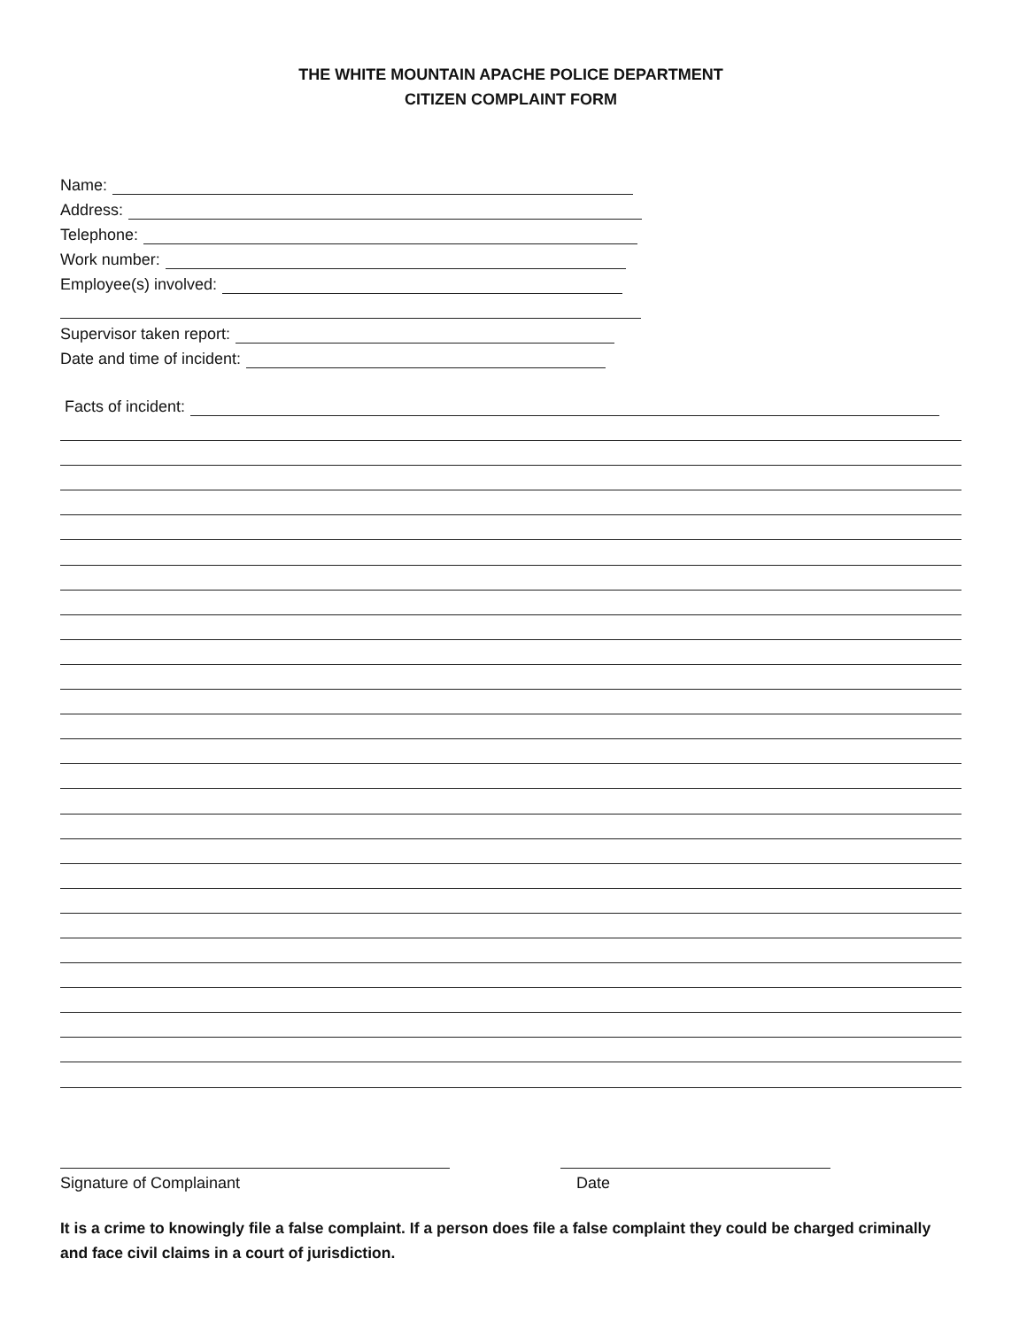THE WHITE MOUNTAIN APACHE POLICE DEPARTMENT
CITIZEN COMPLAINT FORM
Name:
Address:
Telephone:
Work number:
Employee(s) involved:
Supervisor taken report:
Date and time of incident:
Facts of incident:
Signature of Complainant Date
It is a crime to knowingly file a false complaint. If a person does file a false complaint they could be charged criminally and face civil claims in a court of jurisdiction.